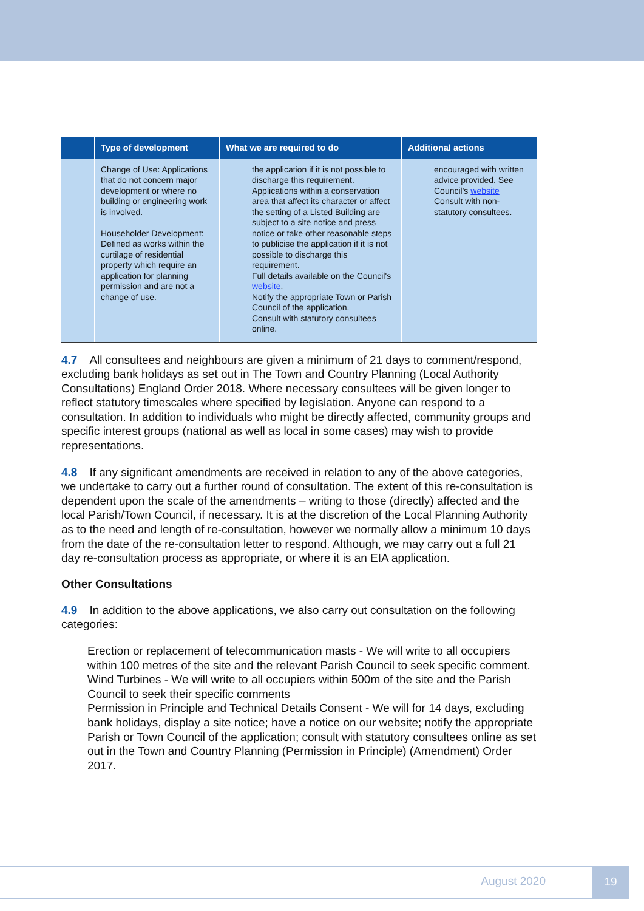| | Type of development | What we are required to do | Additional actions |
| --- | --- | --- | --- |
| | Change of Use: Applications that do not concern major development or where no building or engineering work is involved. Householder Development: Defined as works within the curtilage of residential property which require an application for planning permission and are not a change of use. | the application if it is not possible to discharge this requirement. Applications within a conservation area that affect its character or affect the setting of a Listed Building are subject to a site notice and press notice or take other reasonable steps to publicise the application if it is not possible to discharge this requirement. Full details available on the Council's website . Notify the appropriate Town or Parish Council of the application. Consult with statutory consultees online. | encouraged with written advice provided. See Council's website Consult with non-statutory consultees. |
4.7 All consultees and neighbours are given a minimum of 21 days to comment/respond, excluding bank holidays as set out in The Town and Country Planning (Local Authority Consultations) England Order 2018. Where necessary consultees will be given longer to reflect statutory timescales where specified by legislation. Anyone can respond to a consultation. In addition to individuals who might be directly affected, community groups and specific interest groups (national as well as local in some cases) may wish to provide representations.
4.8 If any significant amendments are received in relation to any of the above categories, we undertake to carry out a further round of consultation. The extent of this re-consultation is dependent upon the scale of the amendments – writing to those (directly) affected and the local Parish/Town Council, if necessary. It is at the discretion of the Local Planning Authority as to the need and length of re-consultation, however we normally allow a minimum 10 days from the date of the re-consultation letter to respond. Although, we may carry out a full 21 day re-consultation process as appropriate, or where it is an EIA application.
Other Consultations
4.9 In addition to the above applications, we also carry out consultation on the following categories:
Erection or replacement of telecommunication masts - We will write to all occupiers within 100 metres of the site and the relevant Parish Council to seek specific comment.
Wind Turbines - We will write to all occupiers within 500m of the site and the Parish Council to seek their specific comments
Permission in Principle and Technical Details Consent - We will for 14 days, excluding bank holidays, display a site notice; have a notice on our website; notify the appropriate Parish or Town Council of the application; consult with statutory consultees online as set out in the Town and Country Planning (Permission in Principle) (Amendment) Order 2017.
August 2020
19